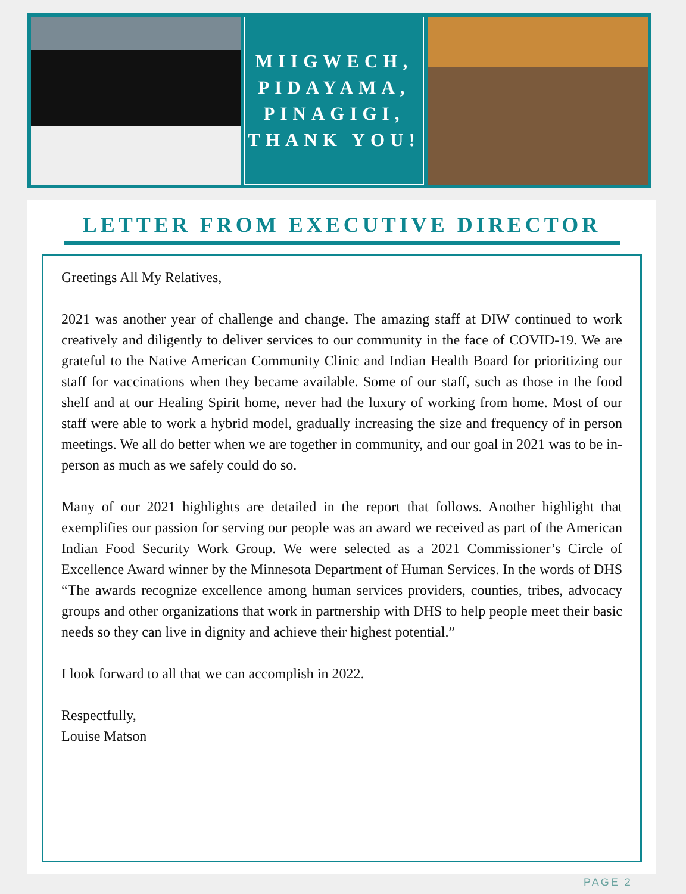MIIGWECH,
PIDAYAMA,
PINAGIGI,
THANK YOU!
LETTER FROM EXECUTIVE DIRECTOR
Greetings All My Relatives,
2021 was another year of challenge and change. The amazing staff at DIW continued to work creatively and diligently to deliver services to our community in the face of COVID-19. We are grateful to the Native American Community Clinic and Indian Health Board for prioritizing our staff for vaccinations when they became available. Some of our staff, such as those in the food shelf and at our Healing Spirit home, never had the luxury of working from home. Most of our staff were able to work a hybrid model, gradually increasing the size and frequency of in person meetings. We all do better when we are together in community, and our goal in 2021 was to be in-person as much as we safely could do so.
Many of our 2021 highlights are detailed in the report that follows. Another highlight that exemplifies our passion for serving our people was an award we received as part of the American Indian Food Security Work Group. We were selected as a 2021 Commissioner’s Circle of Excellence Award winner by the Minnesota Department of Human Services. In the words of DHS “The awards recognize excellence among human services providers, counties, tribes, advocacy groups and other organizations that work in partnership with DHS to help people meet their basic needs so they can live in dignity and achieve their highest potential.”
I look forward to all that we can accomplish in 2022.
Respectfully,
Louise Matson
PAGE 2